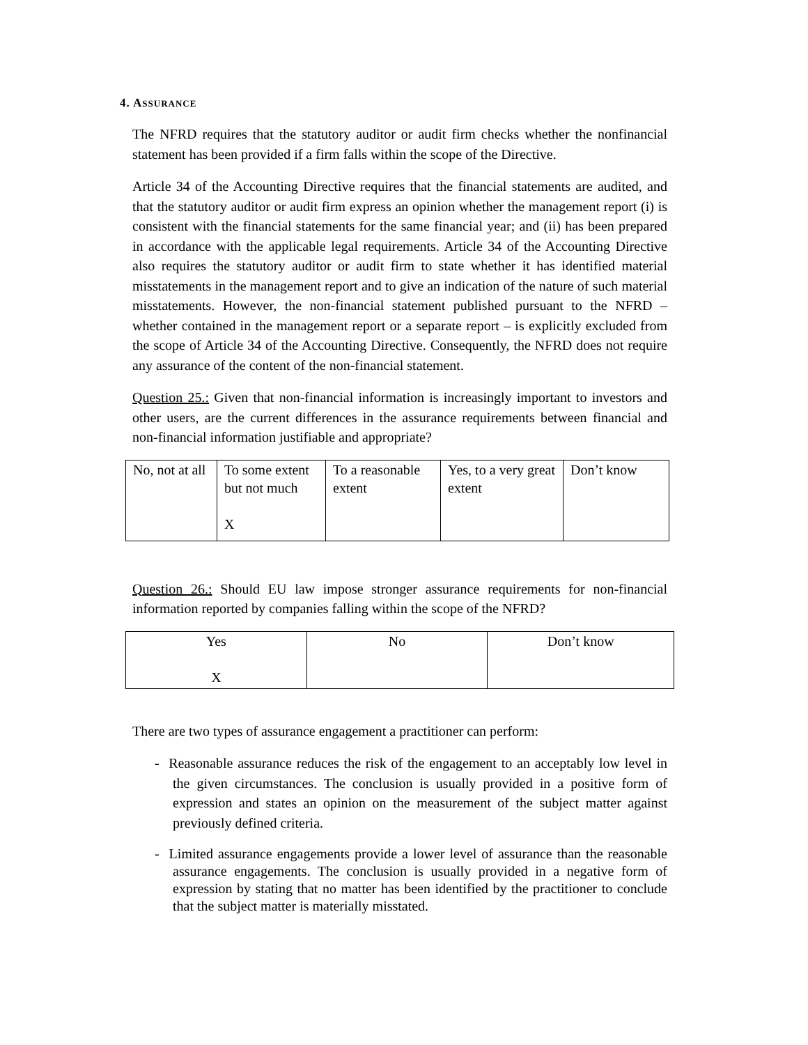4. ASSURANCE
The NFRD requires that the statutory auditor or audit firm checks whether the nonfinancial statement has been provided if a firm falls within the scope of the Directive.
Article 34 of the Accounting Directive requires that the financial statements are audited, and that the statutory auditor or audit firm express an opinion whether the management report (i) is consistent with the financial statements for the same financial year; and (ii) has been prepared in accordance with the applicable legal requirements. Article 34 of the Accounting Directive also requires the statutory auditor or audit firm to state whether it has identified material misstatements in the management report and to give an indication of the nature of such material misstatements. However, the non-financial statement published pursuant to the NFRD – whether contained in the management report or a separate report – is explicitly excluded from the scope of Article 34 of the Accounting Directive. Consequently, the NFRD does not require any assurance of the content of the non-financial statement.
Question 25.: Given that non-financial information is increasingly important to investors and other users, are the current differences in the assurance requirements between financial and non-financial information justifiable and appropriate?
| No, not at all | To some extent but not much X | To a reasonable extent | Yes, to a very great extent | Don’t know |
Question 26.: Should EU law impose stronger assurance requirements for non-financial information reported by companies falling within the scope of the NFRD?
| Yes X | No | Don’t know |
There are two types of assurance engagement a practitioner can perform:
- Reasonable assurance reduces the risk of the engagement to an acceptably low level in the given circumstances. The conclusion is usually provided in a positive form of expression and states an opinion on the measurement of the subject matter against previously defined criteria.
- Limited assurance engagements provide a lower level of assurance than the reasonable assurance engagements. The conclusion is usually provided in a negative form of expression by stating that no matter has been identified by the practitioner to conclude that the subject matter is materially misstated.